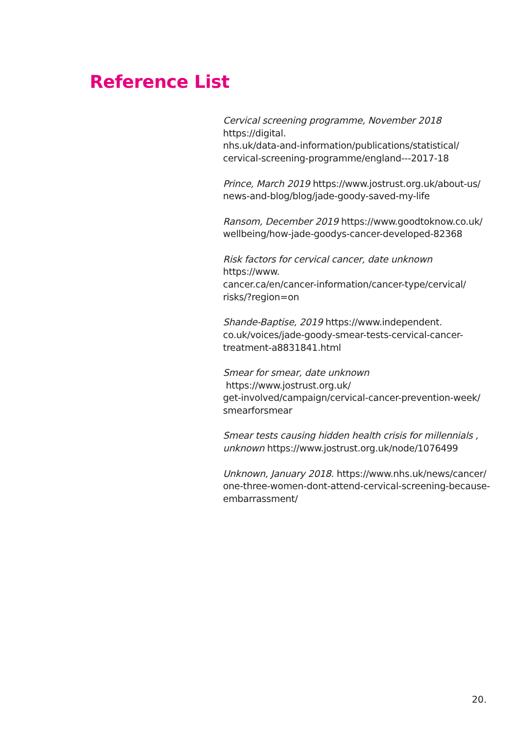Reference List
Cervical screening programme, November 2018 https://digital.
nhs.uk/data-and-information/publications/statistical/
cervical-screening-programme/england---2017-18
Prince, March 2019 https://www.jostrust.org.uk/about-us/
news-and-blog/blog/jade-goody-saved-my-life
Ransom, December 2019 https://www.goodtoknow.co.uk/
wellbeing/how-jade-goodys-cancer-developed-82368
Risk factors for cervical cancer, date unknown https://www.
cancer.ca/en/cancer-information/cancer-type/cervical/
risks/?region=on
Shande-Baptise, 2019 https://www.independent.
co.uk/voices/jade-goody-smear-tests-cervical-cancer-
treatment-a8831841.html
Smear for smear, date unknown https://www.jostrust.org.uk/
get-involved/campaign/cervical-cancer-prevention-week/
smearforsmear
Smear tests causing hidden health crisis for millennials ,
unknown https://www.jostrust.org.uk/node/1076499
Unknown, January 2018. https://www.nhs.uk/news/cancer/
one-three-women-dont-attend-cervical-screening-because-
embarrassment/
20.